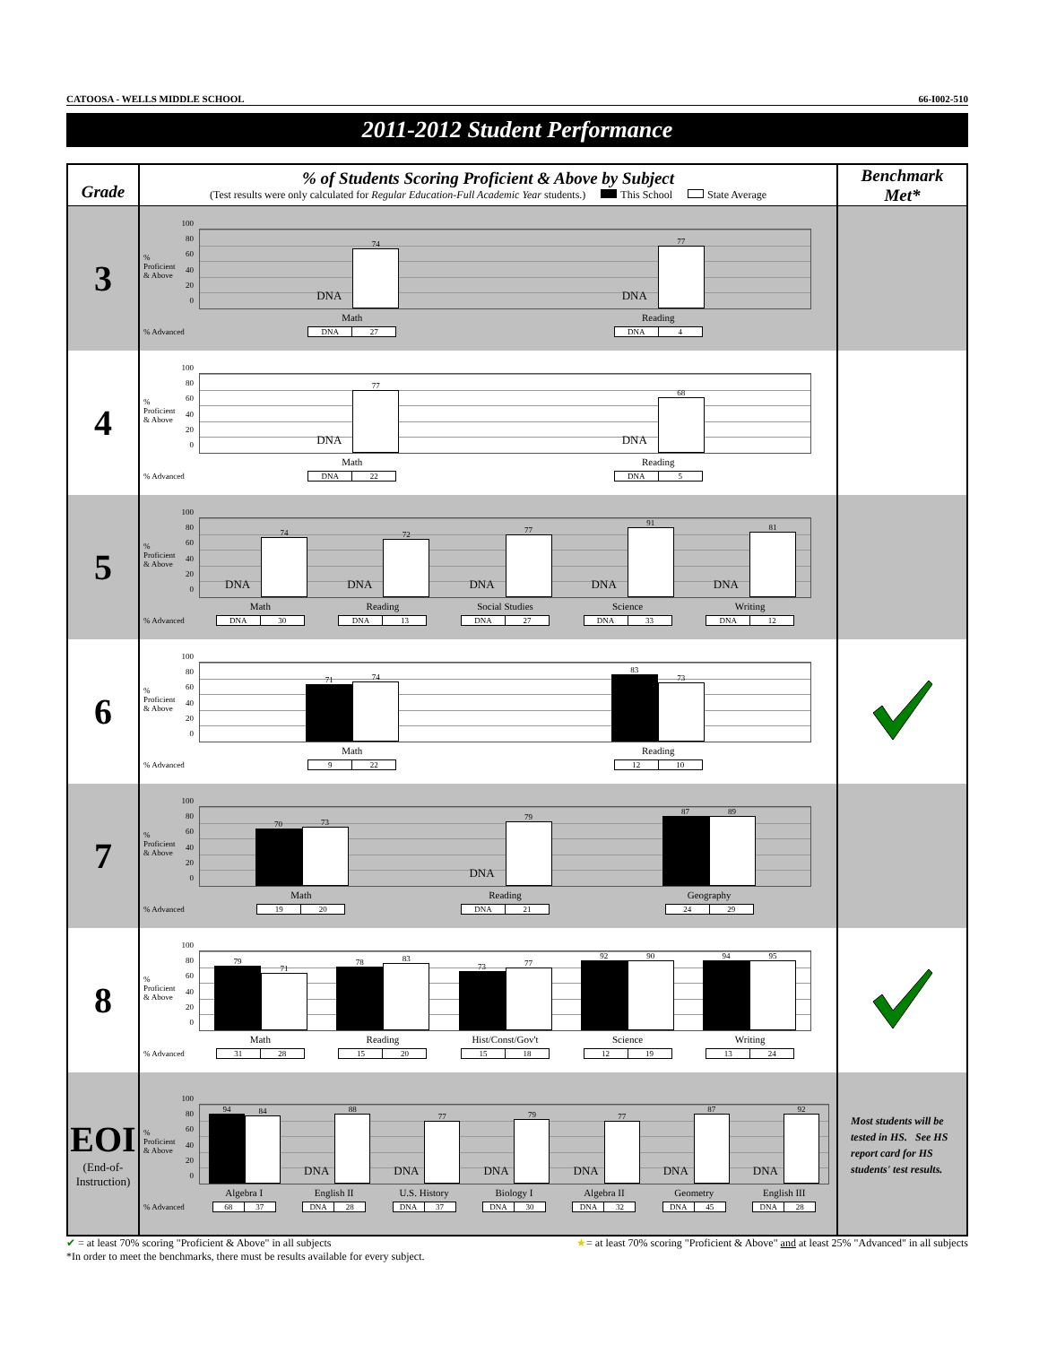CATOOSA - WELLS MIDDLE SCHOOL 66-I002-510
2011-2012 Student Performance
| Grade | % of Students Scoring Proficient & Above by Subject (Test results were only calculated for Regular Education-Full Academic Year students.) This School State Average | Benchmark Met* |
| --- | --- | --- |
| 3 | % Proficient & Above 100 80 60 40 20 0 DNA 74 DNA 77 Math Reading % Advanced DNA 27 DNA 4 | |
| 4 | % Proficient & Above 100 80 60 40 20 0 DNA 77 DNA 68 Math Reading % Advanced DNA 22 DNA 5 | |
| 5 | % Proficient & Above 100 80 60 40 20 0 DNA 74 DNA 72 DNA 77 DNA 91 DNA 81 Math Reading Social Studies Science Writing % Advanced DNA 30 DNA 13 DNA 27 DNA 33 DNA 12 | |
| 6 | % Proficient & Above 100 80 60 40 20 0 71 74 83 73 Math Reading % Advanced 9 22 12 10 | |
| 7 | % Proficient & Above 100 80 60 40 20 0 70 73 DNA 79 87 89 Math Reading Geography % Advanced 19 20 DNA 21 24 29 | |
| 8 | % Proficient & Above 100 80 60 40 20 0 79 71 78 83 73 77 92 90 94 95 Math Reading Hist/Const/Gov't Science Writing % Advanced 31 28 15 20 15 18 12 19 13 24 | |
| EOI (End-of- Instruction) | % Proficient & Above 100 80 60 40 20 0 94 84 DNA 88 DNA 77 DNA 79 DNA 77 DNA 87 DNA 92 Algebra I English II U.S. History Biology I Algebra II Geometry English III % Advanced 68 37 DNA 28 DNA 37 DNA 30 DNA 32 DNA 45 DNA 28 | Most students will be tested in HS. See HS report card for HS students' test results. |
✔ = at least 70% scoring "Proficient & Above" in all subjects ★= at least 70% scoring "Proficient & Above" and at least 25% "Advanced" in all subjects
*In order to meet the benchmarks, there must be results available for every subject.